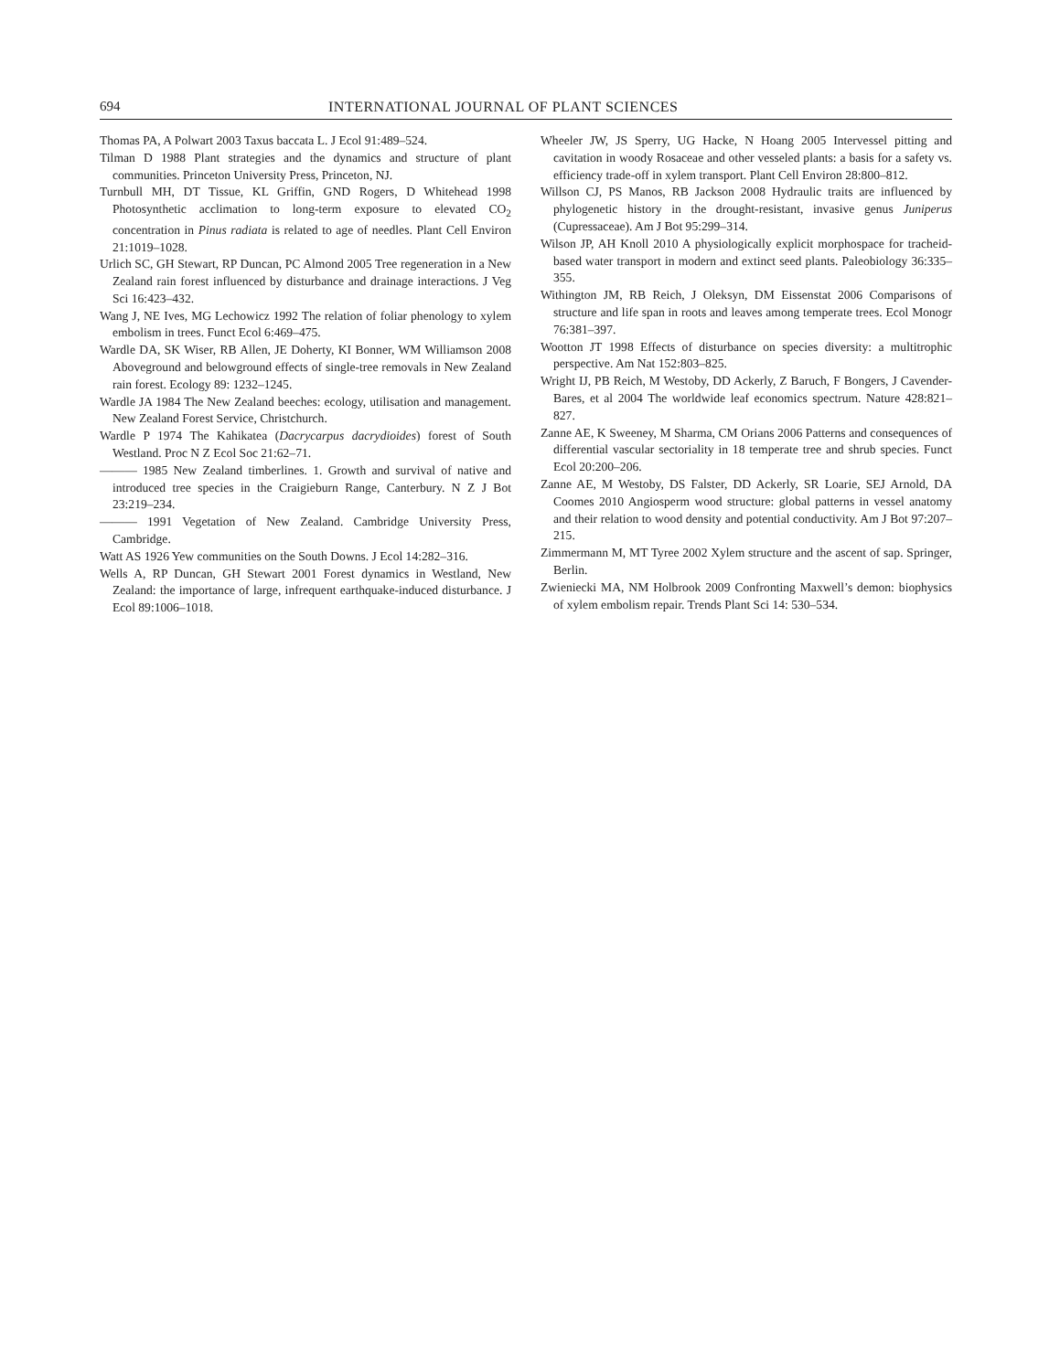694 INTERNATIONAL JOURNAL OF PLANT SCIENCES
Thomas PA, A Polwart 2003 Taxus baccata L. J Ecol 91:489–524.
Tilman D 1988 Plant strategies and the dynamics and structure of plant communities. Princeton University Press, Princeton, NJ.
Turnbull MH, DT Tissue, KL Griffin, GND Rogers, D Whitehead 1998 Photosynthetic acclimation to long-term exposure to elevated CO<sub>2</sub> concentration in Pinus radiata is related to age of needles. Plant Cell Environ 21:1019–1028.
Urlich SC, GH Stewart, RP Duncan, PC Almond 2005 Tree regeneration in a New Zealand rain forest influenced by disturbance and drainage interactions. J Veg Sci 16:423–432.
Wang J, NE Ives, MG Lechowicz 1992 The relation of foliar phenology to xylem embolism in trees. Funct Ecol 6:469–475.
Wardle DA, SK Wiser, RB Allen, JE Doherty, KI Bonner, WM Williamson 2008 Aboveground and belowground effects of single-tree removals in New Zealand rain forest. Ecology 89: 1232–1245.
Wardle JA 1984 The New Zealand beeches: ecology, utilisation and management. New Zealand Forest Service, Christchurch.
Wardle P 1974 The Kahikatea (Dacrycarpus dacrydioides) forest of South Westland. Proc N Z Ecol Soc 21:62–71.
——— 1985 New Zealand timberlines. 1. Growth and survival of native and introduced tree species in the Craigieburn Range, Canterbury. N Z J Bot 23:219–234.
——— 1991 Vegetation of New Zealand. Cambridge University Press, Cambridge.
Watt AS 1926 Yew communities on the South Downs. J Ecol 14:282–316.
Wells A, RP Duncan, GH Stewart 2001 Forest dynamics in Westland, New Zealand: the importance of large, infrequent earthquake-induced disturbance. J Ecol 89:1006–1018.
Wheeler JW, JS Sperry, UG Hacke, N Hoang 2005 Intervessel pitting and cavitation in woody Rosaceae and other vesseled plants: a basis for a safety vs. efficiency trade-off in xylem transport. Plant Cell Environ 28:800–812.
Willson CJ, PS Manos, RB Jackson 2008 Hydraulic traits are influenced by phylogenetic history in the drought-resistant, invasive genus Juniperus (Cupressaceae). Am J Bot 95:299–314.
Wilson JP, AH Knoll 2010 A physiologically explicit morphospace for tracheid-based water transport in modern and extinct seed plants. Paleobiology 36:335–355.
Withington JM, RB Reich, J Oleksyn, DM Eissenstat 2006 Comparisons of structure and life span in roots and leaves among temperate trees. Ecol Monogr 76:381–397.
Wootton JT 1998 Effects of disturbance on species diversity: a multitrophic perspective. Am Nat 152:803–825.
Wright IJ, PB Reich, M Westoby, DD Ackerly, Z Baruch, F Bongers, J Cavender-Bares, et al 2004 The worldwide leaf economics spectrum. Nature 428:821–827.
Zanne AE, K Sweeney, M Sharma, CM Orians 2006 Patterns and consequences of differential vascular sectoriality in 18 temperate tree and shrub species. Funct Ecol 20:200–206.
Zanne AE, M Westoby, DS Falster, DD Ackerly, SR Loarie, SEJ Arnold, DA Coomes 2010 Angiosperm wood structure: global patterns in vessel anatomy and their relation to wood density and potential conductivity. Am J Bot 97:207–215.
Zimmermann M, MT Tyree 2002 Xylem structure and the ascent of sap. Springer, Berlin.
Zwieniecki MA, NM Holbrook 2009 Confronting Maxwell’s demon: biophysics of xylem embolism repair. Trends Plant Sci 14: 530–534.